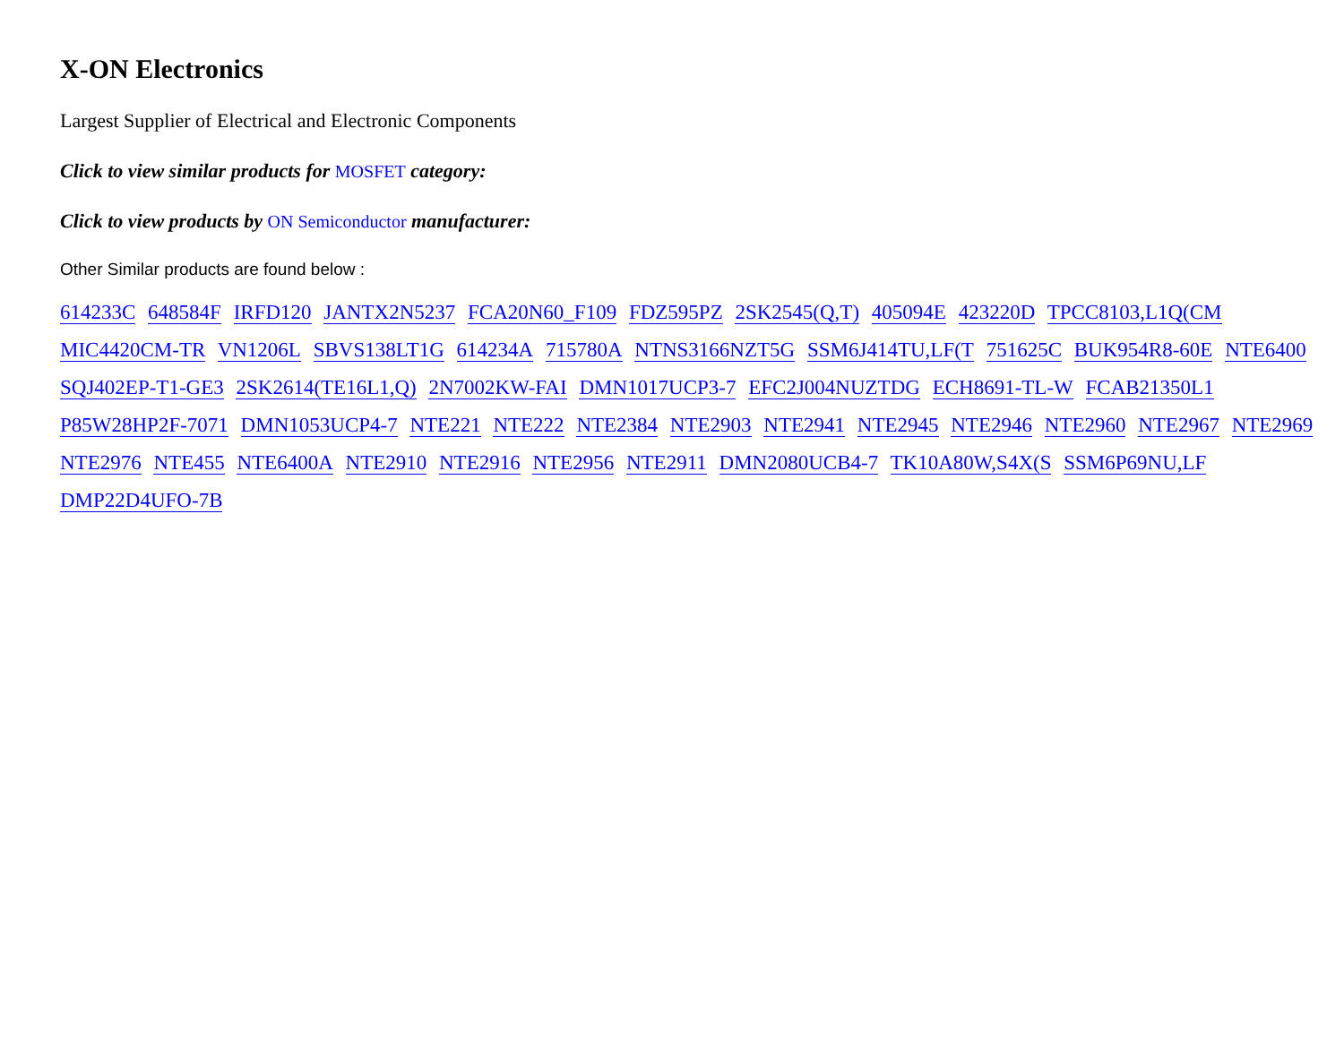X-ON Electronics
Largest Supplier of Electrical and Electronic Components
Click to view similar products for MOSFET category:
Click to view products by ON Semiconductor manufacturer:
Other Similar products are found below :
614233C 648584F IRFD120 JANTX2N5237 FCA20N60_F109 FDZ595PZ 2SK2545(Q,T) 405094E 423220D TPCC8103,L1Q(CM MIC4420CM-TR VN1206L SBVS138LT1G 614234A 715780A NTNS3166NZT5G SSM6J414TU,LF(T 751625C BUK954R8-60E NTE6400 SQJ402EP-T1-GE3 2SK2614(TE16L1,Q) 2N7002KW-FAI DMN1017UCP3-7 EFC2J004NUZTDG ECH8691-TL-W FCAB21350L1 P85W28HP2F-7071 DMN1053UCP4-7 NTE221 NTE222 NTE2384 NTE2903 NTE2941 NTE2945 NTE2946 NTE2960 NTE2967 NTE2969 NTE2976 NTE455 NTE6400A NTE2910 NTE2916 NTE2956 NTE2911 DMN2080UCB4-7 TK10A80W,S4X(S SSM6P69NU,LF DMP22D4UFO-7B